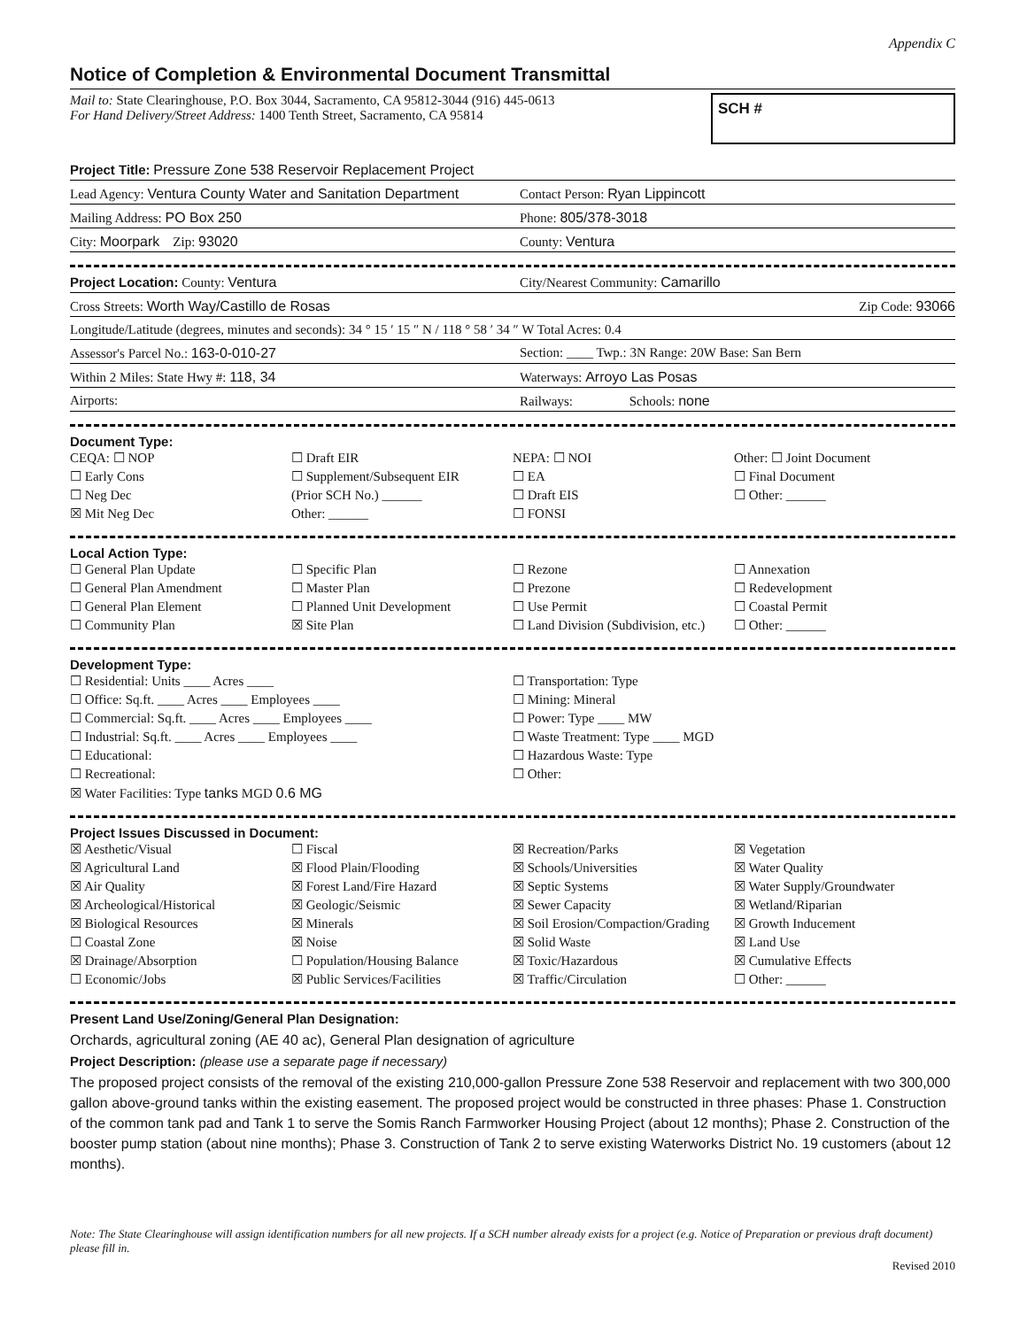Appendix C
Notice of Completion & Environmental Document Transmittal
Mail to: State Clearinghouse, P.O. Box 3044, Sacramento, CA 95812-3044 (916) 445-0613
For Hand Delivery/Street Address: 1400 Tenth Street, Sacramento, CA 95814
SCH #
Project Title: Pressure Zone 538 Reservoir Replacement Project
Lead Agency: Ventura County Water and Sanitation Department
Contact Person: Ryan Lippincott
Mailing Address: PO Box 250 Phone: 805/378-3018
City: Moorpark Zip: 93020 County: Ventura
Project Location: County: Ventura
City/Nearest Community: Camarillo
Cross Streets: Worth Way/Castillo de Rosas
Zip Code: 93066
Longitude/Latitude (degrees, minutes and seconds): 34 ° 15 ′ 15 ″ N / 118 ° 58 ′ 34 ″ W Total Acres: 0.4
Assessor's Parcel No.: 163-0-010-27
Section: ____ Twp.: 3N Range: 20W Base: San Bern
Within 2 Miles: State Hwy #: 118, 34
Waterways: Arroyo Las Posas
Airports: Railways: Schools: none
Document Type:
CEQA: ☐ NOP
☐ Early Cons
☐ Neg Dec
☒ Mit Neg Dec
☐ Draft EIR
☐ Supplement/Subsequent EIR
(Prior SCH No.) ______
Other: ______
NEPA: ☐ NOI
☐ EA
☐ Draft EIS
☐ FONSI
Other: ☐ Joint Document
☐ Final Document
☐ Other: ______
Local Action Type:
☐ General Plan Update
☐ General Plan Amendment
☐ General Plan Element
☐ Community Plan
☐ Specific Plan
☐ Master Plan
☐ Planned Unit Development
☒ Site Plan
☐ Rezone
☐ Prezone
☐ Use Permit
☐ Land Division (Subdivision, etc.)
☐ Annexation
☐ Redevelopment
☐ Coastal Permit
☐ Other: ______
Development Type:
☐ Residential: Units ____ Acres ____
☐ Office: Sq.ft. ____ Acres ____ Employees ____
☐ Commercial: Sq.ft. ____ Acres ____ Employees ____
☐ Industrial: Sq.ft. ____ Acres ____ Employees ____
☐ Educational:
☐ Recreational:
☒ Water Facilities: Type tanks MGD 0.6 MG
☐ Transportation: Type
☐ Mining: Mineral
☐ Power: Type ____ MW
☐ Waste Treatment: Type ____ MGD
☐ Hazardous Waste: Type
☐ Other:
Project Issues Discussed in Document:
☒ Aesthetic/Visual
☒ Agricultural Land
☒ Air Quality
☒ Archeological/Historical
☒ Biological Resources
☐ Coastal Zone
☒ Drainage/Absorption
☐ Economic/Jobs
☐ Fiscal
☒ Flood Plain/Flooding
☒ Forest Land/Fire Hazard
☒ Geologic/Seismic
☒ Minerals
☒ Noise
☐ Population/Housing Balance
☒ Public Services/Facilities
☒ Recreation/Parks
☒ Schools/Universities
☒ Septic Systems
☒ Sewer Capacity
☒ Soil Erosion/Compaction/Grading
☒ Solid Waste
☒ Toxic/Hazardous
☒ Traffic/Circulation
☒ Vegetation
☒ Water Quality
☒ Water Supply/Groundwater
☒ Wetland/Riparian
☒ Growth Inducement
☒ Land Use
☒ Cumulative Effects
☐ Other: ______
Present Land Use/Zoning/General Plan Designation:
Orchards, agricultural zoning (AE 40 ac), General Plan designation of agriculture
Project Description: (please use a separate page if necessary)
The proposed project consists of the removal of the existing 210,000-gallon Pressure Zone 538 Reservoir and replacement with two 300,000 gallon above-ground tanks within the existing easement. The proposed project would be constructed in three phases: Phase 1. Construction of the common tank pad and Tank 1 to serve the Somis Ranch Farmworker Housing Project (about 12 months); Phase 2. Construction of the booster pump station (about nine months); Phase 3. Construction of Tank 2 to serve existing Waterworks District No. 19 customers (about 12 months).
Note: The State Clearinghouse will assign identification numbers for all new projects. If a SCH number already exists for a project (e.g. Notice of Preparation or previous draft document) please fill in.
Revised 2010